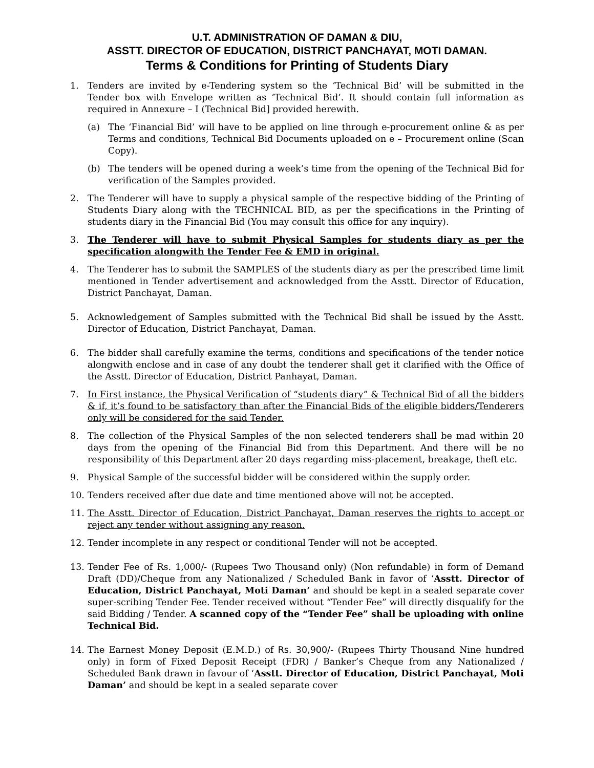U.T. ADMINISTRATION OF DAMAN & DIU,
ASSTT. DIRECTOR OF EDUCATION, DISTRICT PANCHAYAT, MOTI DAMAN.
Terms & Conditions for Printing of Students Diary
1. Tenders are invited by e-Tendering system so the ‘Technical Bid’ will be submitted in the Tender box with Envelope written as ‘Technical Bid’. It should contain full information as required in Annexure – I (Technical Bid] provided herewith.
(a) The ‘Financial Bid’ will have to be applied on line through e-procurement online & as per Terms and conditions, Technical Bid Documents uploaded on e – Procurement online (Scan Copy).
(b) The tenders will be opened during a week’s time from the opening of the Technical Bid for verification of the Samples provided.
2. The Tenderer will have to supply a physical sample of the respective bidding of the Printing of Students Diary along with the TECHNICAL BID, as per the specifications in the Printing of students diary in the Financial Bid (You may consult this office for any inquiry).
3. The Tenderer will have to submit Physical Samples for students diary as per the specification alongwith the Tender Fee & EMD in original.
4. The Tenderer has to submit the SAMPLES of the students diary as per the prescribed time limit mentioned in Tender advertisement and acknowledged from the Asstt. Director of Education, District Panchayat, Daman.
5. Acknowledgement of Samples submitted with the Technical Bid shall be issued by the Asstt. Director of Education, District Panchayat, Daman.
6. The bidder shall carefully examine the terms, conditions and specifications of the tender notice alongwith enclose and in case of any doubt the tenderer shall get it clarified with the Office of the Asstt. Director of Education, District Panhayat, Daman.
7. In First instance, the Physical Verification of “students diary” & Technical Bid of all the bidders & if, it’s found to be satisfactory than after the Financial Bids of the eligible bidders/Tenderers only will be considered for the said Tender.
8. The collection of the Physical Samples of the non selected tenderers shall be mad within 20 days from the opening of the Financial Bid from this Department. And there will be no responsibility of this Department after 20 days regarding miss-placement, breakage, theft etc.
9. Physical Sample of the successful bidder will be considered within the supply order.
10. Tenders received after due date and time mentioned above will not be accepted.
11. The Asstt. Director of Education, District Panchayat, Daman reserves the rights to accept or reject any tender without assigning any reason.
12. Tender incomplete in any respect or conditional Tender will not be accepted.
13. Tender Fee of Rs. 1,000/- (Rupees Two Thousand only) (Non refundable) in form of Demand Draft (DD)/Cheque from any Nationalized / Scheduled Bank in favor of ‘Asstt. Director of Education, District Panchayat, Moti Daman’ and should be kept in a sealed separate cover super-scribing Tender Fee. Tender received without “Tender Fee” will directly disqualify for the said Bidding / Tender. A scanned copy of the “Tender Fee” shall be uploading with online Technical Bid.
14. The Earnest Money Deposit (E.M.D.) of Rs. 30,900/- (Rupees Thirty Thousand Nine hundred only) in form of Fixed Deposit Receipt (FDR) / Banker’s Cheque from any Nationalized / Scheduled Bank drawn in favour of ‘Asstt. Director of Education, District Panchayat, Moti Daman’ and should be kept in a sealed separate cover